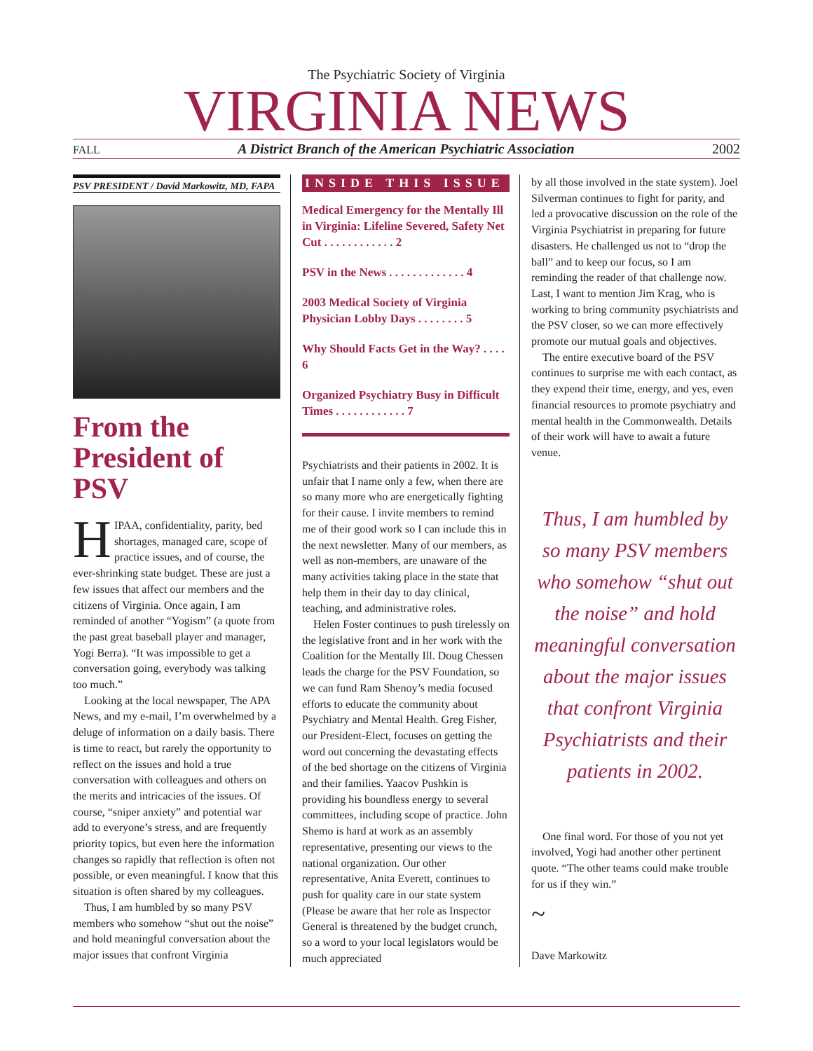The Psychiatric Society of Virginia
VIRGINIA NEWS
FALL A District Branch of the American Psychiatric Association 2002
PSV PRESIDENT / David Markowitz, MD, FAPA
From the President of PSV
HIPAA, confidentiality, parity, bed shortages, managed care, scope of practice issues, and of course, the ever-shrinking state budget. These are just a few issues that affect our members and the citizens of Virginia. Once again, I am reminded of another “Yogism” (a quote from the past great baseball player and manager, Yogi Berra). “It was impossible to get a conversation going, everybody was talking too much.”
Looking at the local newspaper, The APA News, and my e-mail, I’m overwhelmed by a deluge of information on a daily basis. There is time to react, but rarely the opportunity to reflect on the issues and hold a true conversation with colleagues and others on the merits and intricacies of the issues. Of course, “sniper anxiety” and potential war add to everyone’s stress, and are frequently priority topics, but even here the information changes so rapidly that reflection is often not possible, or even meaningful. I know that this situation is often shared by my colleagues.
Thus, I am humbled by so many PSV members who somehow “shut out the noise” and hold meaningful conversation about the major issues that confront Virginia
INSIDE THIS ISSUE
Medical Emergency for the Mentally Ill in Virginia: Lifeline Severed, Safety Net Cut . . . . . . . . . . . . 2
PSV in the News . . . . . . . . . . . . . 4
2003 Medical Society of Virginia Physician Lobby Days . . . . . . . . 5
Why Should Facts Get in the Way? . . . . 6
Organized Psychiatry Busy in Difficult Times . . . . . . . . . . . . 7
Psychiatrists and their patients in 2002. It is unfair that I name only a few, when there are so many more who are energetically fighting for their cause. I invite members to remind me of their good work so I can include this in the next newsletter. Many of our members, as well as non-members, are unaware of the many activities taking place in the state that help them in their day to day clinical, teaching, and administrative roles.
Helen Foster continues to push tirelessly on the legislative front and in her work with the Coalition for the Mentally Ill. Doug Chessen leads the charge for the PSV Foundation, so we can fund Ram Shenoy’s media focused efforts to educate the community about Psychiatry and Mental Health. Greg Fisher, our President-Elect, focuses on getting the word out concerning the devastating effects of the bed shortage on the citizens of Virginia and their families. Yaacov Pushkin is providing his boundless energy to several committees, including scope of practice. John Shemo is hard at work as an assembly representative, presenting our views to the national organization. Our other representative, Anita Everett, continues to push for quality care in our state system (Please be aware that her role as Inspector General is threatened by the budget crunch, so a word to your local legislators would be much appreciated
by all those involved in the state system). Joel Silverman continues to fight for parity, and led a provocative discussion on the role of the Virginia Psychiatrist in preparing for future disasters. He challenged us not to “drop the ball” and to keep our focus, so I am reminding the reader of that challenge now. Last, I want to mention Jim Krag, who is working to bring community psychiatrists and the PSV closer, so we can more effectively promote our mutual goals and objectives.
The entire executive board of the PSV continues to surprise me with each contact, as they expend their time, energy, and yes, even financial resources to promote psychiatry and mental health in the Commonwealth. Details of their work will have to await a future venue.
Thus, I am humbled by so many PSV members who somehow “shut out the noise” and hold meaningful conversation about the major issues that confront Virginia Psychiatrists and their patients in 2002.
One final word. For those of you not yet involved, Yogi had another other pertinent quote. “The other teams could make trouble for us if they win.”
~
Dave Markowitz